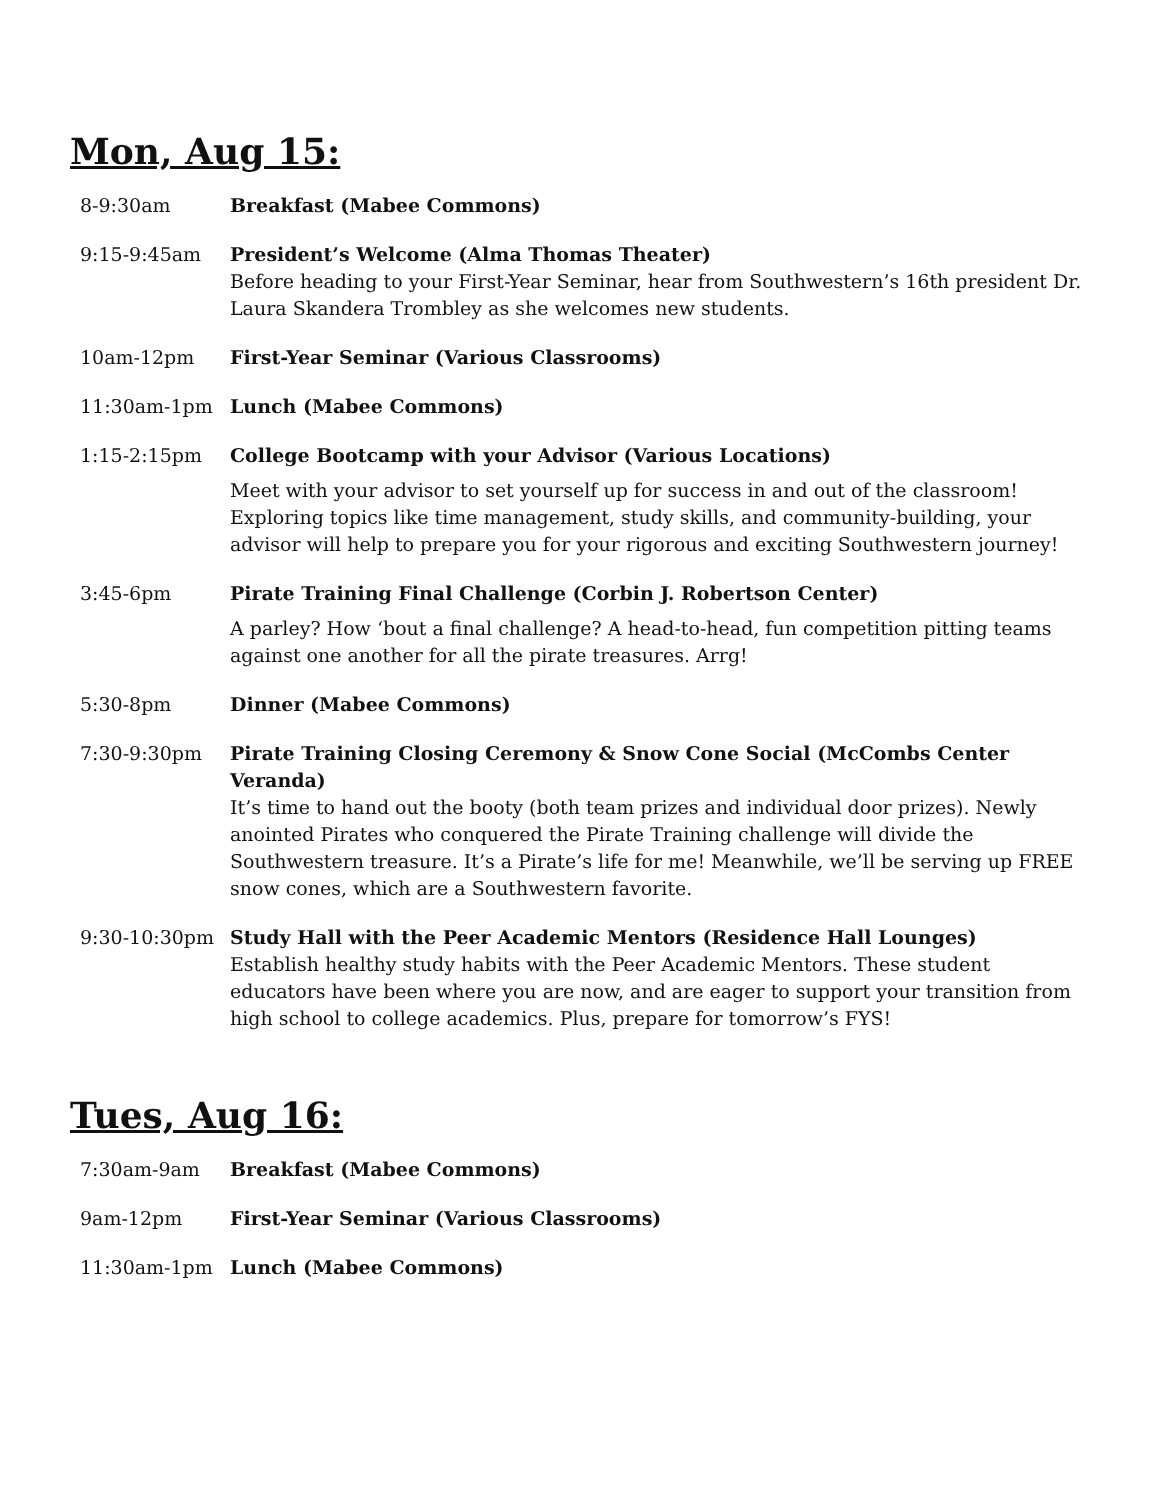Mon, Aug 15:
| 8-9:30am | Breakfast (Mabee Commons) |
| 9:15-9:45am | President’s Welcome (Alma Thomas Theater) Before heading to your First-Year Seminar, hear from Southwestern’s 16th president Dr. Laura Skandera Trombley as she welcomes new students. |
| 10am-12pm | First-Year Seminar (Various Classrooms) |
| 11:30am-1pm | Lunch (Mabee Commons) |
| 1:15-2:15pm | College Bootcamp with your Advisor (Various Locations) Meet with your advisor to set yourself up for success in and out of the classroom! Exploring topics like time management, study skills, and community-building, your advisor will help to prepare you for your rigorous and exciting Southwestern journey! |
| 3:45-6pm | Pirate Training Final Challenge (Corbin J. Robertson Center) A parley? How ‘bout a final challenge? A head-to-head, fun competition pitting teams against one another for all the pirate treasures. Arrg! |
| 5:30-8pm | Dinner (Mabee Commons) |
| 7:30-9:30pm | Pirate Training Closing Ceremony & Snow Cone Social (McCombs Center Veranda) It’s time to hand out the booty (both team prizes and individual door prizes). Newly anointed Pirates who conquered the Pirate Training challenge will divide the Southwestern treasure. It’s a Pirate’s life for me! Meanwhile, we’ll be serving up FREE snow cones, which are a Southwestern favorite. |
| 9:30-10:30pm | Study Hall with the Peer Academic Mentors (Residence Hall Lounges) Establish healthy study habits with the Peer Academic Mentors. These student educators have been where you are now, and are eager to support your transition from high school to college academics. Plus, prepare for tomorrow’s FYS! |
Tues, Aug 16:
| 7:30am-9am | Breakfast (Mabee Commons) |
| 9am-12pm | First-Year Seminar (Various Classrooms) |
| 11:30am-1pm | Lunch (Mabee Commons) |